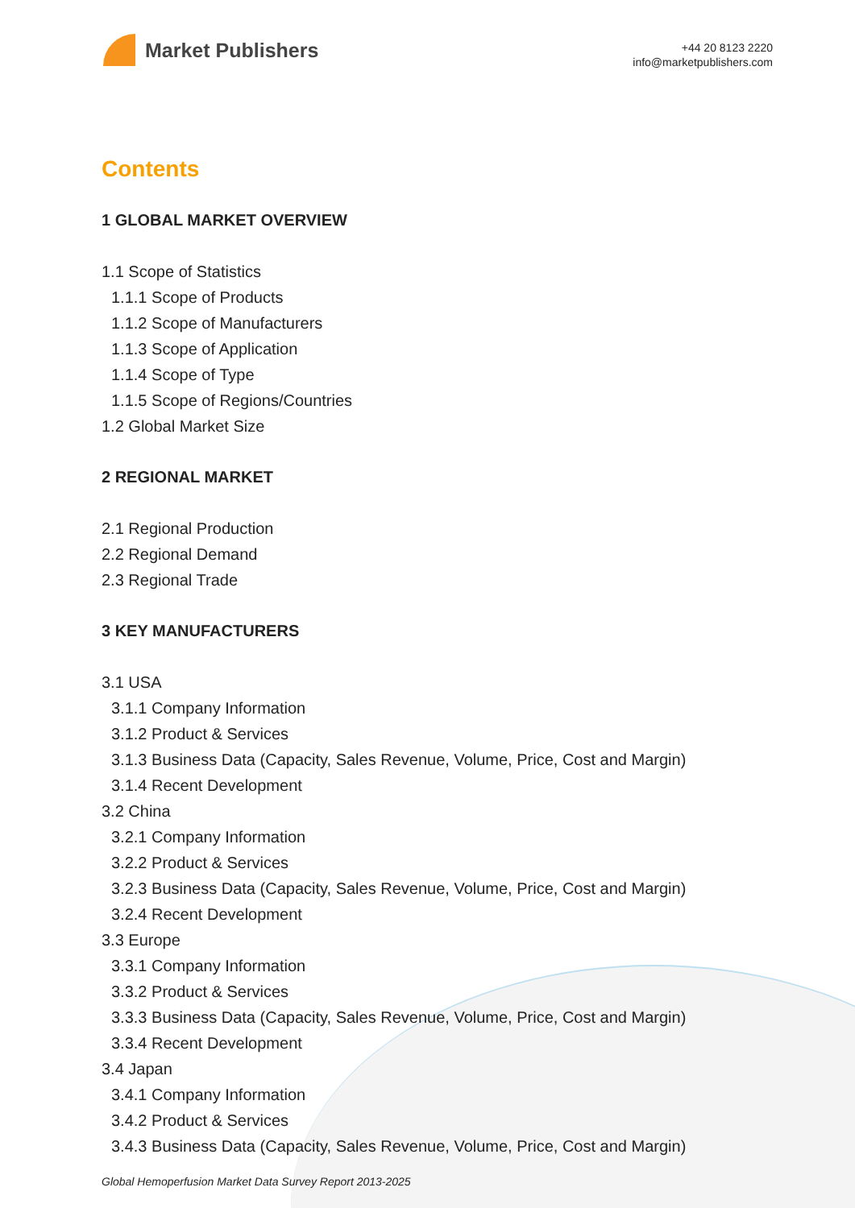Market Publishers
+44 20 8123 2220
info@marketpublishers.com
Contents
1 GLOBAL MARKET OVERVIEW
1.1 Scope of Statistics
1.1.1 Scope of Products
1.1.2 Scope of Manufacturers
1.1.3 Scope of Application
1.1.4 Scope of Type
1.1.5 Scope of Regions/Countries
1.2 Global Market Size
2 REGIONAL MARKET
2.1 Regional Production
2.2 Regional Demand
2.3 Regional Trade
3 KEY MANUFACTURERS
3.1 USA
3.1.1 Company Information
3.1.2 Product & Services
3.1.3 Business Data (Capacity, Sales Revenue, Volume, Price, Cost and Margin)
3.1.4 Recent Development
3.2 China
3.2.1 Company Information
3.2.2 Product & Services
3.2.3 Business Data (Capacity, Sales Revenue, Volume, Price, Cost and Margin)
3.2.4 Recent Development
3.3 Europe
3.3.1 Company Information
3.3.2 Product & Services
3.3.3 Business Data (Capacity, Sales Revenue, Volume, Price, Cost and Margin)
3.3.4 Recent Development
3.4 Japan
3.4.1 Company Information
3.4.2 Product & Services
3.4.3 Business Data (Capacity, Sales Revenue, Volume, Price, Cost and Margin)
Global Hemoperfusion Market Data Survey Report 2013-2025